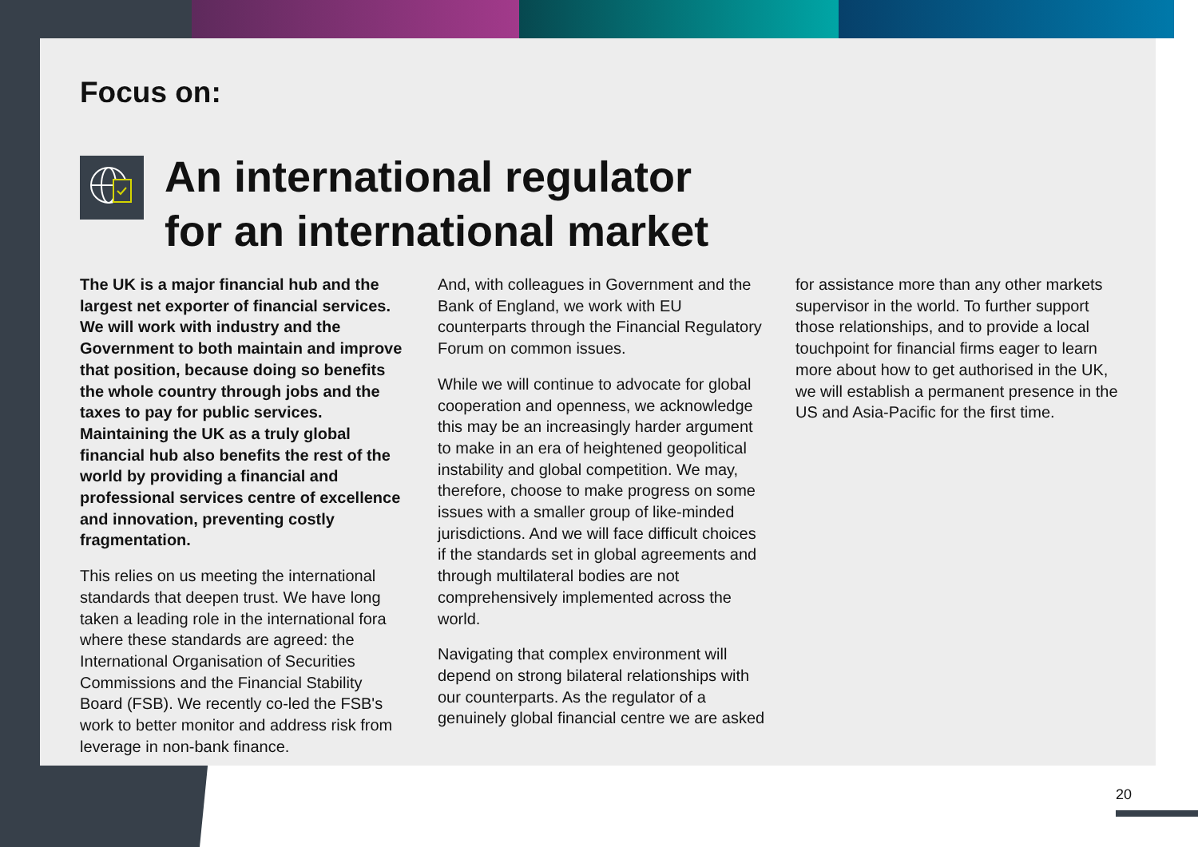Focus on:
An international regulator
for an international market
The UK is a major financial hub and the largest net exporter of financial services. We will work with industry and the Government to both maintain and improve that position, because doing so benefits the whole country through jobs and the taxes to pay for public services. Maintaining the UK as a truly global financial hub also benefits the rest of the world by providing a financial and professional services centre of excellence and innovation, preventing costly fragmentation.
This relies on us meeting the international standards that deepen trust. We have long taken a leading role in the international fora where these standards are agreed: the International Organisation of Securities Commissions and the Financial Stability Board (FSB). We recently co-led the FSB's work to better monitor and address risk from leverage in non-bank finance.
And, with colleagues in Government and the Bank of England, we work with EU counterparts through the Financial Regulatory Forum on common issues.
While we will continue to advocate for global cooperation and openness, we acknowledge this may be an increasingly harder argument to make in an era of heightened geopolitical instability and global competition. We may, therefore, choose to make progress on some issues with a smaller group of like-minded jurisdictions. And we will face difficult choices if the standards set in global agreements and through multilateral bodies are not comprehensively implemented across the world.
Navigating that complex environment will depend on strong bilateral relationships with our counterparts. As the regulator of a genuinely global financial centre we are asked
for assistance more than any other markets supervisor in the world. To further support those relationships, and to provide a local touchpoint for financial firms eager to learn more about how to get authorised in the UK, we will establish a permanent presence in the US and Asia-Pacific for the first time.
20